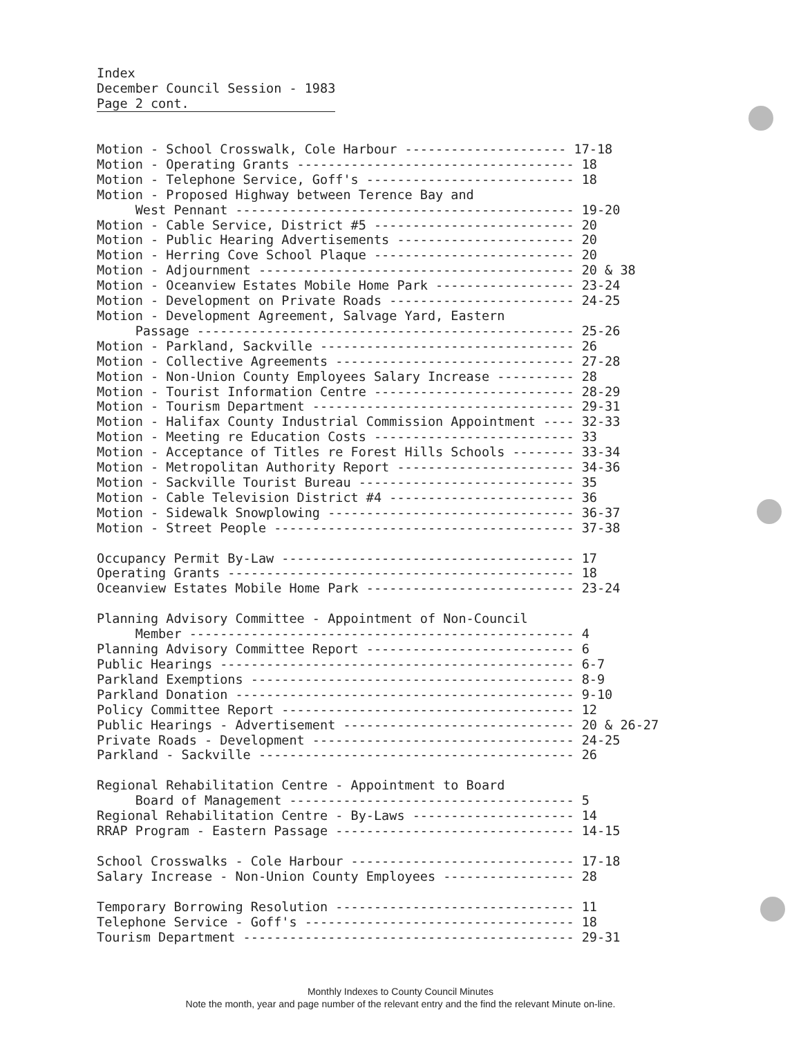Index
December Council Session - 1983
Page 2 cont.
Motion - School Crosswalk, Cole Harbour --------------------- 17-18 Motion - Operating Grants ------------------------------------ 18 Motion - Telephone Service, Goff's --------------------------- 18 Motion - Proposed Highway between Terence Bay and West Pennant -------------------------------------------- 19-20 Motion - Cable Service, District #5 -------------------------- 20 Motion - Public Hearing Advertisements ----------------------- 20 Motion - Herring Cove School Plaque -------------------------- 20 Motion - Adjournment ----------------------------------------- 20 & 38 Motion - Oceanview Estates Mobile Home Park ------------------ 23-24 Motion - Development on Private Roads ------------------------ 24-25 Motion - Development Agreement, Salvage Yard, Eastern Passage ------------------------------------------------- 25-26 Motion - Parkland, Sackville --------------------------------- 26 Motion - Collective Agreements ------------------------------- 27-28 Motion - Non-Union County Employees Salary Increase ---------- 28 Motion - Tourist Information Centre -------------------------- 28-29 Motion - Tourism Department ---------------------------------- 29-31 Motion - Halifax County Industrial Commission Appointment ---- 32-33 Motion - Meeting re Education Costs -------------------------- 33 Motion - Acceptance of Titles re Forest Hills Schools -------- 33-34 Motion - Metropolitan Authority Report ----------------------- 34-36 Motion - Sackville Tourist Bureau ---------------------------- 35 Motion - Cable Television District #4 ------------------------ 36 Motion - Sidewalk Snowplowing -------------------------------- 36-37 Motion - Street People --------------------------------------- 37-38
Occupancy Permit By-Law -------------------------------------- 17 Operating Grants --------------------------------------------- 18 Oceanview Estates Mobile Home Park --------------------------- 23-24
Planning Advisory Committee - Appointment of Non-Council Member -------------------------------------------------- 4 Planning Advisory Committee Report --------------------------- 6 Public Hearings ---------------------------------------------- 6-7 Parkland Exemptions ------------------------------------------ 8-9 Parkland Donation -------------------------------------------- 9-10 Policy Committee Report -------------------------------------- 12 Public Hearings - Advertisement ------------------------------ 20 & 26-27 Private Roads - Development ---------------------------------- 24-25 Parkland - Sackville ----------------------------------------- 26
Regional Rehabilitation Centre - Appointment to Board Board of Management ------------------------------------- 5 Regional Rehabilitation Centre - By-Laws --------------------- 14 RRAP Program - Eastern Passage ------------------------------- 14-15
School Crosswalks - Cole Harbour ----------------------------- 17-18 Salary Increase - Non-Union County Employees ----------------- 28
Temporary Borrowing Resolution ------------------------------- 11 Telephone Service - Goff's ----------------------------------- 18 Tourism Department ------------------------------------------- 29-31
Monthly Indexes to County Council Minutes
Note the month, year and page number of the relevant entry and the find the relevant Minute on-line.